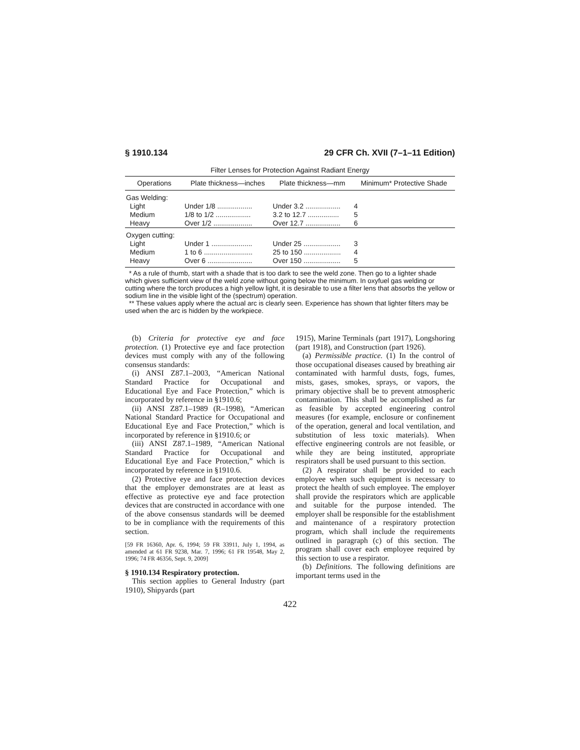§ 1910.134 29 CFR Ch. XVII (7–1–11 Edition)
Filter Lenses for Protection Against Radiant Energy
| Operations | Plate thickness—inches | Plate thickness—mm | Minimum* Protective Shade |
| --- | --- | --- | --- |
| Gas Welding: | | | |
| Light | Under 1/8 .................. | Under 3.2 .................. | 4 |
| Medium | 1/8 to 1/2 .................. | 3.2 to 12.7 ................ | 5 |
| Heavy | Over 1/2 .................... | Over 12.7 .................. | 6 |
| Oxygen cutting: | | | |
| Light | Under 1 ..................... | Under 25 ................... | 3 |
| Medium | 1 to 6 ......................... | 25 to 150 ................... | 4 |
| Heavy | Over 6 ....................... | Over 150 ................... | 5 |
* As a rule of thumb, start with a shade that is too dark to see the weld zone. Then go to a lighter shade which gives sufficient view of the weld zone without going below the minimum. In oxyfuel gas welding or cutting where the torch produces a high yellow light, it is desirable to use a filter lens that absorbs the yellow or sodium line in the visible light of the (spectrum) operation.
** These values apply where the actual arc is clearly seen. Experience has shown that lighter filters may be used when the arc is hidden by the workpiece.
(b) Criteria for protective eye and face protection. (1) Protective eye and face protection devices must comply with any of the following consensus standards:
(i) ANSI Z87.1–2003, “American National Standard Practice for Occupational and Educational Eye and Face Protection,” which is incorporated by reference in §1910.6;
(ii) ANSI Z87.1–1989 (R–1998), “American National Standard Practice for Occupational and Educational Eye and Face Protection,” which is incorporated by reference in §1910.6; or
(iii) ANSI Z87.1–1989, “American National Standard Practice for Occupational and Educational Eye and Face Protection,” which is incorporated by reference in §1910.6.
(2) Protective eye and face protection devices that the employer demonstrates are at least as effective as protective eye and face protection devices that are constructed in accordance with one of the above consensus standards will be deemed to be in compliance with the requirements of this section.
[59 FR 16360, Apr. 6, 1994; 59 FR 33911, July 1, 1994, as amended at 61 FR 9238, Mar. 7, 1996; 61 FR 19548, May 2, 1996; 74 FR 46356, Sept. 9, 2009]
§ 1910.134 Respiratory protection.
This section applies to General Industry (part 1910), Shipyards (part
1915), Marine Terminals (part 1917), Longshoring (part 1918), and Construction (part 1926).
(a) Permissible practice. (1) In the control of those occupational diseases caused by breathing air contaminated with harmful dusts, fogs, fumes, mists, gases, smokes, sprays, or vapors, the primary objective shall be to prevent atmospheric contamination. This shall be accomplished as far as feasible by accepted engineering control measures (for example, enclosure or confinement of the operation, general and local ventilation, and substitution of less toxic materials). When effective engineering controls are not feasible, or while they are being instituted, appropriate respirators shall be used pursuant to this section.
(2) A respirator shall be provided to each employee when such equipment is necessary to protect the health of such employee. The employer shall provide the respirators which are applicable and suitable for the purpose intended. The employer shall be responsible for the establishment and maintenance of a respiratory protection program, which shall include the requirements outlined in paragraph (c) of this section. The program shall cover each employee required by this section to use a respirator.
(b) Definitions. The following definitions are important terms used in the
422